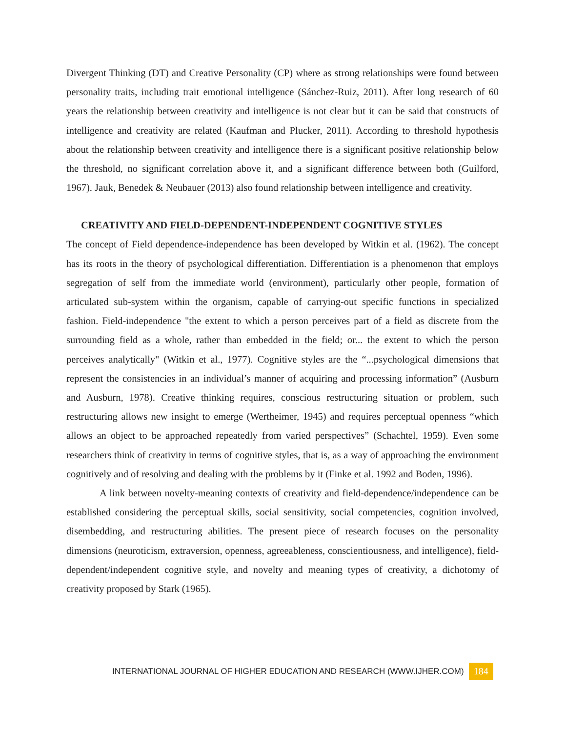Divergent Thinking (DT) and Creative Personality (CP) where as strong relationships were found between personality traits, including trait emotional intelligence (Sánchez-Ruiz, 2011). After long research of 60 years the relationship between creativity and intelligence is not clear but it can be said that constructs of intelligence and creativity are related (Kaufman and Plucker, 2011). According to threshold hypothesis about the relationship between creativity and intelligence there is a significant positive relationship below the threshold, no significant correlation above it, and a significant difference between both (Guilford, 1967). Jauk, Benedek & Neubauer (2013) also found relationship between intelligence and creativity.
CREATIVITY AND FIELD-DEPENDENT-INDEPENDENT COGNITIVE STYLES
The concept of Field dependence-independence has been developed by Witkin et al. (1962). The concept has its roots in the theory of psychological differentiation. Differentiation is a phenomenon that employs segregation of self from the immediate world (environment), particularly other people, formation of articulated sub-system within the organism, capable of carrying-out specific functions in specialized fashion. Field-independence "the extent to which a person perceives part of a field as discrete from the surrounding field as a whole, rather than embedded in the field; or... the extent to which the person perceives analytically" (Witkin et al., 1977). Cognitive styles are the “...psychological dimensions that represent the consistencies in an individual’s manner of acquiring and processing information” (Ausburn and Ausburn, 1978). Creative thinking requires, conscious restructuring situation or problem, such restructuring allows new insight to emerge (Wertheimer, 1945) and requires perceptual openness “which allows an object to be approached repeatedly from varied perspectives” (Schachtel, 1959). Even some researchers think of creativity in terms of cognitive styles, that is, as a way of approaching the environment cognitively and of resolving and dealing with the problems by it (Finke et al. 1992 and Boden, 1996).
A link between novelty-meaning contexts of creativity and field-dependence/independence can be established considering the perceptual skills, social sensitivity, social competencies, cognition involved, disembedding, and restructuring abilities. The present piece of research focuses on the personality dimensions (neuroticism, extraversion, openness, agreeableness, conscientiousness, and intelligence), field-dependent/independent cognitive style, and novelty and meaning types of creativity, a dichotomy of creativity proposed by Stark (1965).
INTERNATIONAL JOURNAL OF HIGHER EDUCATION AND RESEARCH (WWW.IJHER.COM) 184